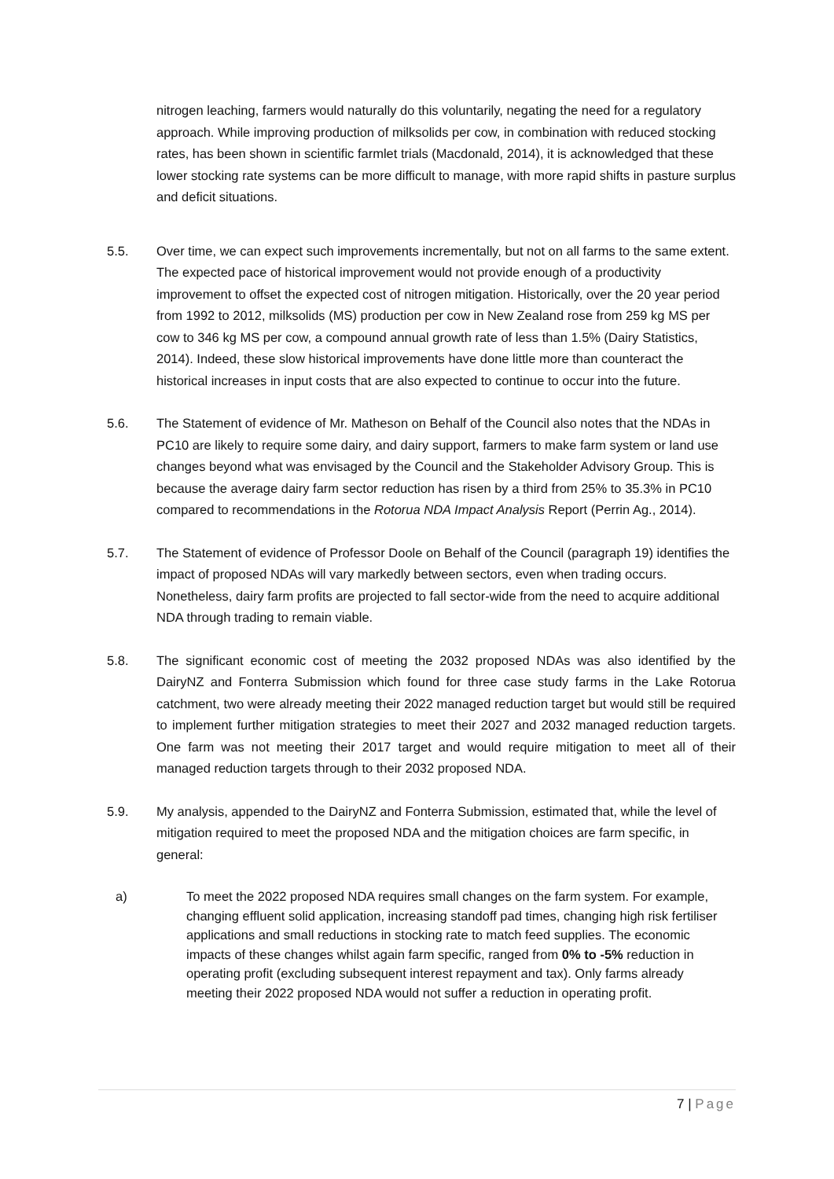nitrogen leaching, farmers would naturally do this voluntarily, negating the need for a regulatory approach. While improving production of milksolids per cow, in combination with reduced stocking rates, has been shown in scientific farmlet trials (Macdonald, 2014), it is acknowledged that these lower stocking rate systems can be more difficult to manage, with more rapid shifts in pasture surplus and deficit situations.
5.5. Over time, we can expect such improvements incrementally, but not on all farms to the same extent. The expected pace of historical improvement would not provide enough of a productivity improvement to offset the expected cost of nitrogen mitigation. Historically, over the 20 year period from 1992 to 2012, milksolids (MS) production per cow in New Zealand rose from 259 kg MS per cow to 346 kg MS per cow, a compound annual growth rate of less than 1.5% (Dairy Statistics, 2014). Indeed, these slow historical improvements have done little more than counteract the historical increases in input costs that are also expected to continue to occur into the future.
5.6. The Statement of evidence of Mr. Matheson on Behalf of the Council also notes that the NDAs in PC10 are likely to require some dairy, and dairy support, farmers to make farm system or land use changes beyond what was envisaged by the Council and the Stakeholder Advisory Group. This is because the average dairy farm sector reduction has risen by a third from 25% to 35.3% in PC10 compared to recommendations in the Rotorua NDA Impact Analysis Report (Perrin Ag., 2014).
5.7. The Statement of evidence of Professor Doole on Behalf of the Council (paragraph 19) identifies the impact of proposed NDAs will vary markedly between sectors, even when trading occurs. Nonetheless, dairy farm profits are projected to fall sector-wide from the need to acquire additional NDA through trading to remain viable.
5.8. The significant economic cost of meeting the 2032 proposed NDAs was also identified by the DairyNZ and Fonterra Submission which found for three case study farms in the Lake Rotorua catchment, two were already meeting their 2022 managed reduction target but would still be required to implement further mitigation strategies to meet their 2027 and 2032 managed reduction targets. One farm was not meeting their 2017 target and would require mitigation to meet all of their managed reduction targets through to their 2032 proposed NDA.
5.9. My analysis, appended to the DairyNZ and Fonterra Submission, estimated that, while the level of mitigation required to meet the proposed NDA and the mitigation choices are farm specific, in general:
a) To meet the 2022 proposed NDA requires small changes on the farm system. For example, changing effluent solid application, increasing standoff pad times, changing high risk fertiliser applications and small reductions in stocking rate to match feed supplies. The economic impacts of these changes whilst again farm specific, ranged from 0% to -5% reduction in operating profit (excluding subsequent interest repayment and tax). Only farms already meeting their 2022 proposed NDA would not suffer a reduction in operating profit.
7 | Page